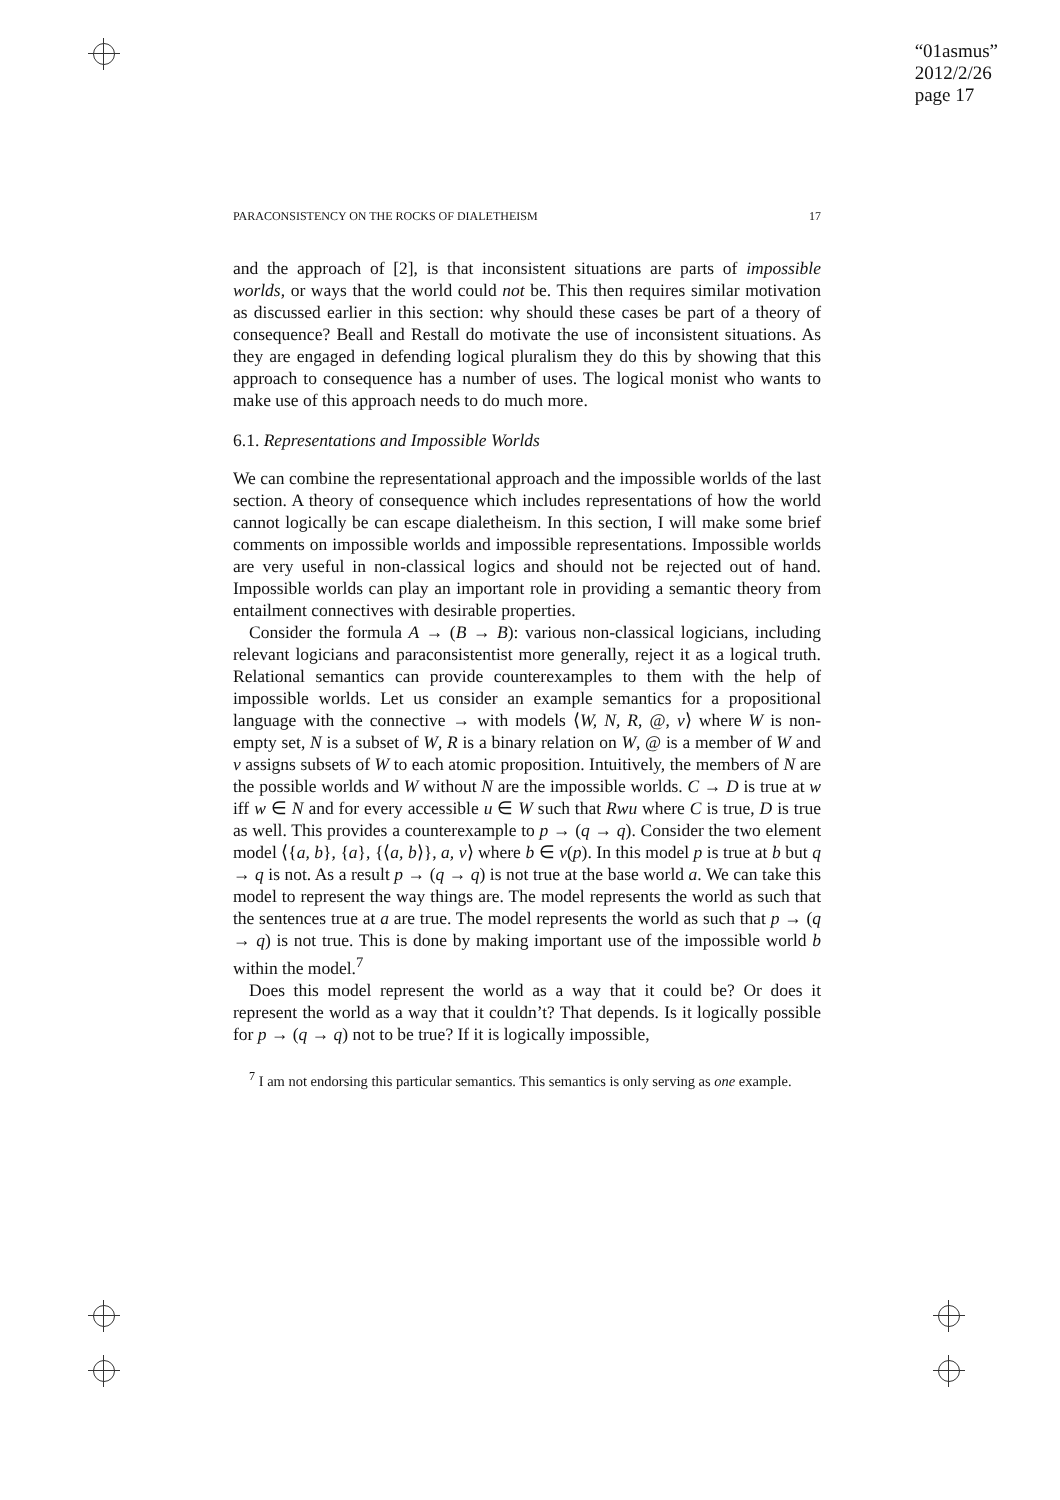“01asmus”
2012/2/26
page 17
PARACONSISTENCY ON THE ROCKS OF DIALETHEISM 17
and the approach of [2], is that inconsistent situations are parts of impossible worlds, or ways that the world could not be. This then requires similar motivation as discussed earlier in this section: why should these cases be part of a theory of consequence? Beall and Restall do motivate the use of inconsistent situations. As they are engaged in defending logical pluralism they do this by showing that this approach to consequence has a number of uses. The logical monist who wants to make use of this approach needs to do much more.
6.1. Representations and Impossible Worlds
We can combine the representational approach and the impossible worlds of the last section. A theory of consequence which includes representations of how the world cannot logically be can escape dialetheism. In this section, I will make some brief comments on impossible worlds and impossible representations. Impossible worlds are very useful in non-classical logics and should not be rejected out of hand. Impossible worlds can play an important role in providing a semantic theory from entailment connectives with desirable properties.
Consider the formula A → (B → B): various non-classical logicians, including relevant logicians and paraconsistentist more generally, reject it as a logical truth. Relational semantics can provide counterexamples to them with the help of impossible worlds. Let us consider an example semantics for a propositional language with the connective → with models ⟨W, N, R, @, v⟩ where W is non-empty set, N is a subset of W, R is a binary relation on W, @ is a member of W and v assigns subsets of W to each atomic proposition. Intuitively, the members of N are the possible worlds and W without N are the impossible worlds. C → D is true at w iff w ∈ N and for every accessible u ∈ W such that Rwu where C is true, D is true as well. This provides a counterexample to p → (q → q). Consider the two element model ⟨{a, b}, {a}, {⟨a, b⟩}, a, v⟩ where b ∈ v(p). In this model p is true at b but q → q is not. As a result p → (q → q) is not true at the base world a. We can take this model to represent the way things are. The model represents the world as such that the sentences true at a are true. The model represents the world as such that p → (q → q) is not true. This is done by making important use of the impossible world b within the model.<sup>7</sup>
Does this model represent the world as a way that it could be? Or does it represent the world as a way that it couldn’t? That depends. Is it logically possible for p → (q → q) not to be true? If it is logically impossible,
<sup>7</sup> I am not endorsing this particular semantics. This semantics is only serving as one example.